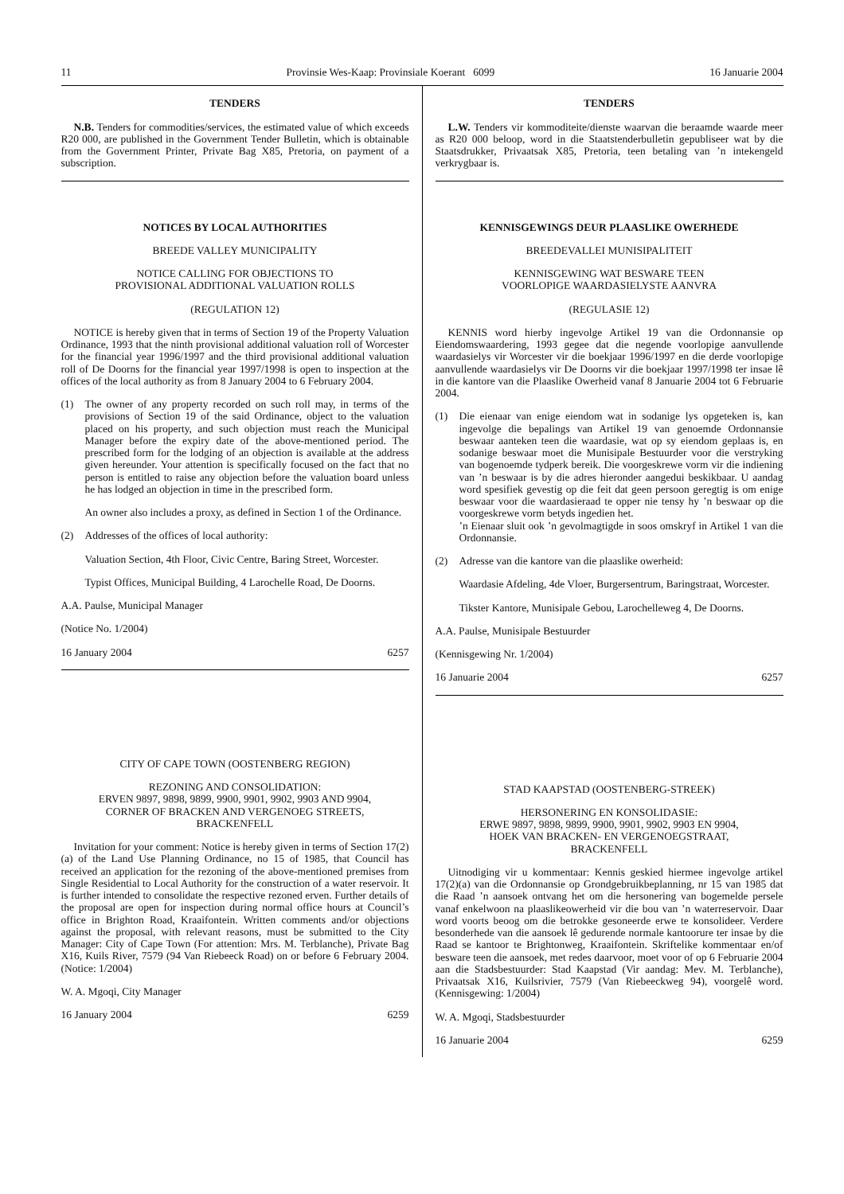11 Provinsie Wes-Kaap: Provinsiale Koerant 6099 16 Januarie 2004
TENDERS
N.B. Tenders for commodities/services, the estimated value of which exceeds R20 000, are published in the Government Tender Bulletin, which is obtainable from the Government Printer, Private Bag X85, Pretoria, on payment of a subscription.
NOTICES BY LOCAL AUTHORITIES
BREEDE VALLEY MUNICIPALITY
NOTICE CALLING FOR OBJECTIONS TO
PROVISIONAL ADDITIONAL VALUATION ROLLS
(REGULATION 12)
NOTICE is hereby given that in terms of Section 19 of the Property Valuation Ordinance, 1993 that the ninth provisional additional valuation roll of Worcester for the financial year 1996/1997 and the third provisional additional valuation roll of De Doorns for the financial year 1997/1998 is open to inspection at the offices of the local authority as from 8 January 2004 to 6 February 2004.
(1) The owner of any property recorded on such roll may, in terms of the provisions of Section 19 of the said Ordinance, object to the valuation placed on his property, and such objection must reach the Municipal Manager before the expiry date of the above-mentioned period. The prescribed form for the lodging of an objection is available at the address given hereunder. Your attention is specifically focused on the fact that no person is entitled to raise any objection before the valuation board unless he has lodged an objection in time in the prescribed form.
An owner also includes a proxy, as defined in Section 1 of the Ordinance.
(2) Addresses of the offices of local authority:
Valuation Section, 4th Floor, Civic Centre, Baring Street, Worcester.
Typist Offices, Municipal Building, 4 Larochelle Road, De Doorns.
A.A. Paulse, Municipal Manager
(Notice No. 1/2004)
16 January 2004 6257
CITY OF CAPE TOWN (OOSTENBERG REGION)
REZONING AND CONSOLIDATION:
ERVEN 9897, 9898, 9899, 9900, 9901, 9902, 9903 AND 9904,
CORNER OF BRACKEN AND VERGENOEG STREETS,
BRACKENFELL
Invitation for your comment: Notice is hereby given in terms of Section 17(2)(a) of the Land Use Planning Ordinance, no 15 of 1985, that Council has received an application for the rezoning of the above-mentioned premises from Single Residential to Local Authority for the construction of a water reservoir. It is further intended to consolidate the respective rezoned erven. Further details of the proposal are open for inspection during normal office hours at Council’s office in Brighton Road, Kraaifontein. Written comments and/or objections against the proposal, with relevant reasons, must be submitted to the City Manager: City of Cape Town (For attention: Mrs. M. Terblanche), Private Bag X16, Kuils River, 7579 (94 Van Riebeeck Road) on or before 6 February 2004. (Notice: 1/2004)
W. A. Mgoqi, City Manager
16 January 2004 6259
TENDERS
L.W. Tenders vir kommoditeite/dienste waarvan die beraamde waarde meer as R20 000 beloop, word in die Staatstenderbulletin gepubliseer wat by die Staatsdrukker, Privaatsak X85, Pretoria, teen betaling van ’n intekengeld verkrygbaar is.
KENNISGEWINGS DEUR PLAASLIKE OWERHEDE
BREEDEVALLEI MUNISIPALITEIT
KENNISGEWING WAT BESWARE TEEN
VOORLOPIGE WAARDASIELYSTE AANVRA
(REGULASIE 12)
KENNIS word hierby ingevolge Artikel 19 van die Ordonnansie op Eiendomswaardering, 1993 gegee dat die negende voorlopige aanvullende waardasielys vir Worcester vir die boekjaar 1996/1997 en die derde voorlopige aanvullende waardasielys vir De Doorns vir die boekjaar 1997/1998 ter insae lê in die kantore van die Plaaslike Owerheid vanaf 8 Januarie 2004 tot 6 Februarie 2004.
(1) Die eienaar van enige eiendom wat in sodanige lys opgeteken is, kan ingevolge die bepalings van Artikel 19 van genoemde Ordonnansie beswaar aanteken teen die waardasie, wat op sy eiendom geplaas is, en sodanige beswaar moet die Munisipale Bestuurder voor die verstryking van bogenoemde tydperk bereik. Die voorgeskrewe vorm vir die indiening van ’n beswaar is by die adres hieronder aangedui beskikbaar. U aandag word spesifiek gevestig op die feit dat geen persoon geregtig is om enige beswaar voor die waardasieraad te opper nie tensy hy ’n beswaar op die voorgeskrewe vorm betyds ingedien het.
’n Eienaar sluit ook ’n gevolmagtigde in soos omskryf in Artikel 1 van die Ordonnansie.
(2) Adresse van die kantore van die plaaslike owerheid:
Waardasie Afdeling, 4de Vloer, Burgersentrum, Baringstraat, Worcester.
Tikster Kantore, Munisipale Gebou, Larochelleweg 4, De Doorns.
A.A. Paulse, Munisipale Bestuurder
(Kennisgewing Nr. 1/2004)
16 Januarie 2004 6257
STAD KAAPSTAD (OOSTENBERG-STREEK)
HERSONERING EN KONSOLIDASIE:
ERWE 9897, 9898, 9899, 9900, 9901, 9902, 9903 EN 9904,
HOEK VAN BRACKEN- EN VERGENOEGSTRAAT,
BRACKENFELL
Uitnodiging vir u kommentaar: Kennis geskied hiermee ingevolge artikel 17(2)(a) van die Ordonnansie op Grondgebruikbeplanning, nr 15 van 1985 dat die Raad ’n aansoek ontvang het om die hersonering van bogemelde persele vanaf enkelwoon na plaaslikeowerheid vir die bou van ’n waterreservoir. Daar word voorts beoog om die betrokke gesoneerde erwe te konsolideer. Verdere besonderhede van die aansoek lê gedurende normale kantoorure ter insae by die Raad se kantoor te Brightonweg, Kraaifontein. Skriftelike kommentaar en/of besware teen die aansoek, met redes daarvoor, moet voor of op 6 Februarie 2004 aan die Stadsbestuurder: Stad Kaapstad (Vir aandag: Mev. M. Terblanche), Privaatsak X16, Kuilsrivier, 7579 (Van Riebeeckweg 94), voorgelê word. (Kennisgewing: 1/2004)
W. A. Mgoqi, Stadsbestuurder
16 Januarie 2004 6259